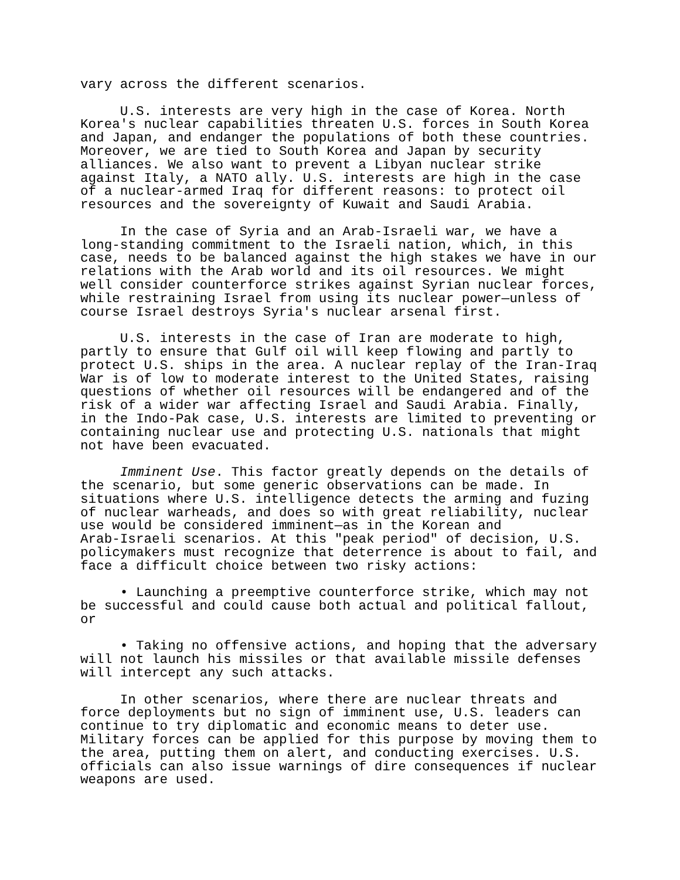vary across the different scenarios.
U.S. interests are very high in the case of Korea. North Korea's nuclear capabilities threaten U.S. forces in South Korea and Japan, and endanger the populations of both these countries. Moreover, we are tied to South Korea and Japan by security alliances. We also want to prevent a Libyan nuclear strike against Italy, a NATO ally. U.S. interests are high in the case of a nuclear-armed Iraq for different reasons: to protect oil resources and the sovereignty of Kuwait and Saudi Arabia.
In the case of Syria and an Arab-Israeli war, we have a long-standing commitment to the Israeli nation, which, in this case, needs to be balanced against the high stakes we have in our relations with the Arab world and its oil resources. We might well consider counterforce strikes against Syrian nuclear forces, while restraining Israel from using its nuclear power—unless of course Israel destroys Syria's nuclear arsenal first.
U.S. interests in the case of Iran are moderate to high, partly to ensure that Gulf oil will keep flowing and partly to protect U.S. ships in the area. A nuclear replay of the Iran-Iraq War is of low to moderate interest to the United States, raising questions of whether oil resources will be endangered and of the risk of a wider war affecting Israel and Saudi Arabia. Finally, in the Indo-Pak case, U.S. interests are limited to preventing or containing nuclear use and protecting U.S. nationals that might not have been evacuated.
Imminent Use. This factor greatly depends on the details of the scenario, but some generic observations can be made. In situations where U.S. intelligence detects the arming and fuzing of nuclear warheads, and does so with great reliability, nuclear use would be considered imminent—as in the Korean and Arab-Israeli scenarios. At this "peak period" of decision, U.S. policymakers must recognize that deterrence is about to fail, and face a difficult choice between two risky actions:
• Launching a preemptive counterforce strike, which may not be successful and could cause both actual and political fallout, or
• Taking no offensive actions, and hoping that the adversary will not launch his missiles or that available missile defenses will intercept any such attacks.
In other scenarios, where there are nuclear threats and force deployments but no sign of imminent use, U.S. leaders can continue to try diplomatic and economic means to deter use. Military forces can be applied for this purpose by moving them to the area, putting them on alert, and conducting exercises. U.S. officials can also issue warnings of dire consequences if nuclear weapons are used.